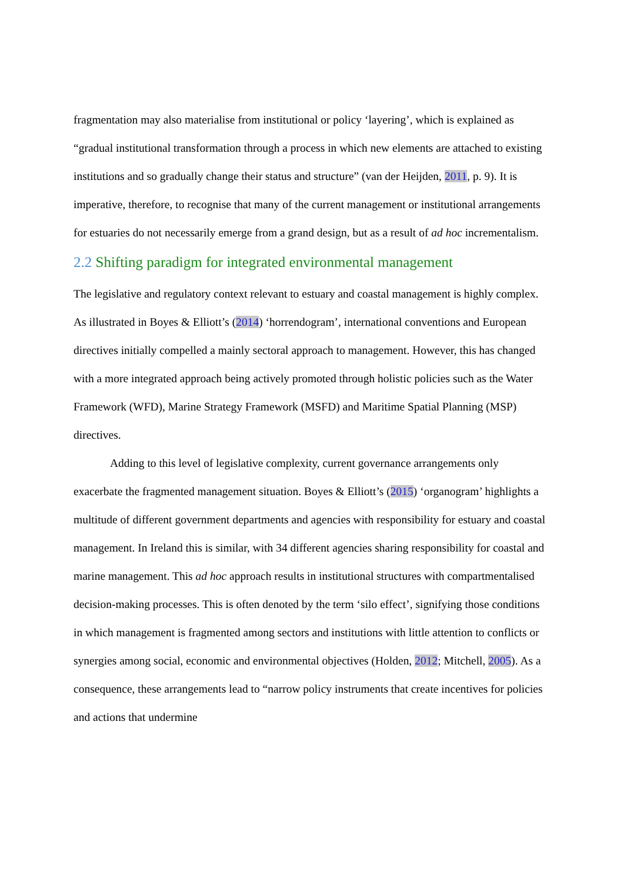fragmentation may also materialise from institutional or policy ‘layering’, which is explained as “gradual institutional transformation through a process in which new elements are attached to existing institutions and so gradually change their status and structure” (van der Heijden, 2011, p. 9). It is imperative, therefore, to recognise that many of the current management or institutional arrangements for estuaries do not necessarily emerge from a grand design, but as a result of ad hoc incrementalism.
2.2 Shifting paradigm for integrated environmental management
The legislative and regulatory context relevant to estuary and coastal management is highly complex. As illustrated in Boyes & Elliott’s (2014) ‘horrendogram’, international conventions and European directives initially compelled a mainly sectoral approach to management. However, this has changed with a more integrated approach being actively promoted through holistic policies such as the Water Framework (WFD), Marine Strategy Framework (MSFD) and Maritime Spatial Planning (MSP) directives.
Adding to this level of legislative complexity, current governance arrangements only exacerbate the fragmented management situation. Boyes & Elliott’s (2015) ‘organogram’ highlights a multitude of different government departments and agencies with responsibility for estuary and coastal management. In Ireland this is similar, with 34 different agencies sharing responsibility for coastal and marine management. This ad hoc approach results in institutional structures with compartmentalised decision-making processes. This is often denoted by the term ‘silo effect’, signifying those conditions in which management is fragmented among sectors and institutions with little attention to conflicts or synergies among social, economic and environmental objectives (Holden, 2012; Mitchell, 2005). As a consequence, these arrangements lead to “narrow policy instruments that create incentives for policies and actions that undermine